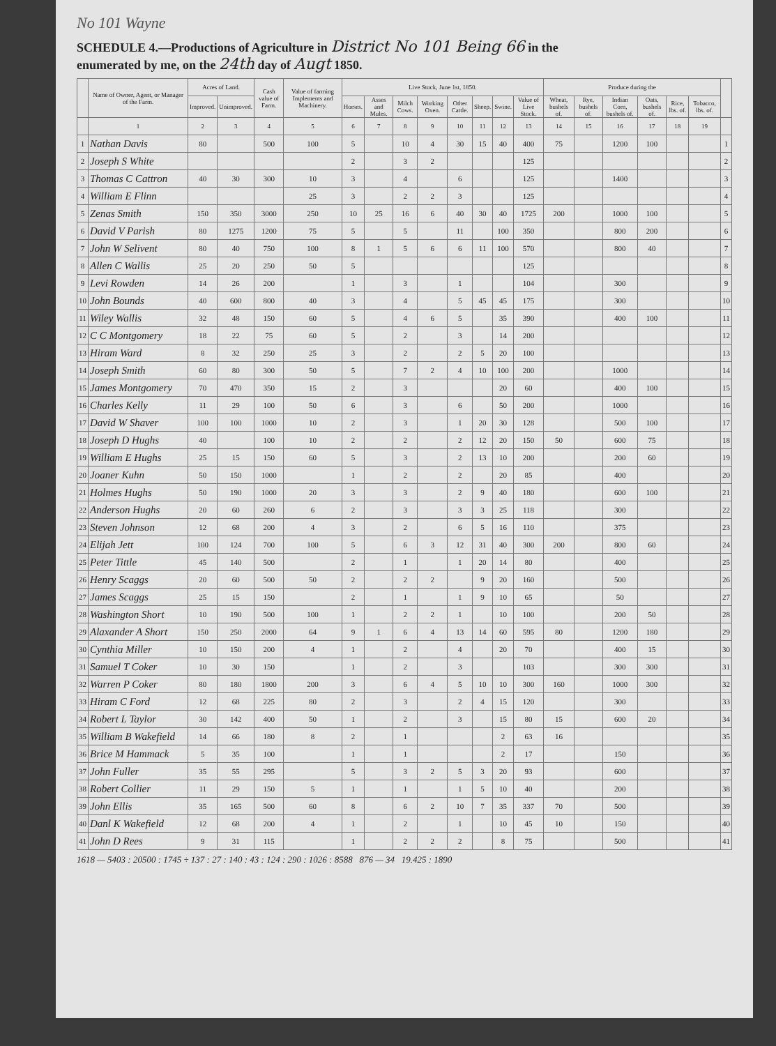No 101 Wayne
SCHEDULE 4.—Productions of Agriculture in District No 101 Being 66 in the
enumerated by me, on the 24th day of Augt 1850.
| | Name of Owner, Agent, or Manager of the Farm. | Acres of Land. | | Cash value of Farm. | Value of farming Implements and Machinery. | Live Stock, June 1st, 1850. | | | | | | | | Produce during the | | | | | | |
| --- | --- | --- | --- | --- | --- | --- | --- | --- | --- | --- | --- | --- | --- | --- | --- | --- | --- | --- | --- | --- |
| | | Improved. | Unimproved. | | | Horses. | Asses and Mules. | Milch Cows. | Working Oxen. | Other Cattle. | Sheep. | Swine. | Value of Live Stock. | Wheat, bushels of. | Rye, bushels of. | Indian Corn, bushels of. | Oats, bushels of. | Rice, lbs. of. | Tobacco, lbs. of. | |
| | 1 | 2 | 3 | 4 | 5 | 6 | 7 | 8 | 9 | 10 | 11 | 12 | 13 | 14 | 15 | 16 | 17 | 18 | 19 | |
| 1 | Nathan Davis | 80 | | 500 | 100 | 5 | | 10 | 4 | 30 | 15 | 40 | 400 | 75 | | 1200 | 100 | | | 1 |
| 2 | Joseph S White | | | | | 2 | | 3 | 2 | | | | 125 | | | | | | | 2 |
| 3 | Thomas C Cattron | 40 | 30 | 300 | 10 | 3 | | 4 | | 6 | | | 125 | | | 1400 | | | | 3 |
| 4 | William E Flinn | | | | 25 | 3 | | 2 | 2 | 3 | | | 125 | | | | | | | 4 |
| 5 | Zenas Smith | 150 | 350 | 3000 | 250 | 10 | 25 | 16 | 6 | 40 | 30 | 40 | 1725 | 200 | | 1000 | 100 | | | 5 |
| 6 | David V Parish | 80 | 1275 | 1200 | 75 | 5 | | 5 | | 11 | | 100 | 350 | | | 800 | 200 | | | 6 |
| 7 | John W Selivent | 80 | 40 | 750 | 100 | 8 | 1 | 5 | 6 | 6 | 11 | 100 | 570 | | | 800 | 40 | | | 7 |
| 8 | Allen C Wallis | 25 | 20 | 250 | 50 | 5 | | | | | | | 125 | | | | | | | 8 |
| 9 | Levi Rowden | 14 | 26 | 200 | | 1 | | 3 | | 1 | | | 104 | | | 300 | | | | 9 |
| 10 | John Bounds | 40 | 600 | 800 | 40 | 3 | | 4 | | 5 | 45 | 45 | 175 | | | 300 | | | | 10 |
| 11 | Wiley Wallis | 32 | 48 | 150 | 60 | 5 | | 4 | 6 | 5 | | 35 | 390 | | | 400 | 100 | | | 11 |
| 12 | C C Montgomery | 18 | 22 | 75 | 60 | 5 | | 2 | | 3 | | 14 | 200 | | | | | | | 12 |
| 13 | Hiram Ward | 8 | 32 | 250 | 25 | 3 | | 2 | | 2 | 5 | 20 | 100 | | | | | | | 13 |
| 14 | Joseph Smith | 60 | 80 | 300 | 50 | 5 | | 7 | 2 | 4 | 10 | 100 | 200 | | | 1000 | | | | 14 |
| 15 | James Montgomery | 70 | 470 | 350 | 15 | 2 | | 3 | | | | 20 | 60 | | | 400 | 100 | | | 15 |
| 16 | Charles Kelly | 11 | 29 | 100 | 50 | 6 | | 3 | | 6 | | 50 | 200 | | | 1000 | | | | 16 |
| 17 | David W Shaver | 100 | 100 | 1000 | 10 | 2 | | 3 | | 1 | 20 | 30 | 128 | | | 500 | 100 | | | 17 |
| 18 | Joseph D Hughs | 40 | | 100 | 10 | 2 | | 2 | | 2 | 12 | 20 | 150 | 50 | | 600 | 75 | | | 18 |
| 19 | William E Hughs | 25 | 15 | 150 | 60 | 5 | | 3 | | 2 | 13 | 10 | 200 | | | 200 | 60 | | | 19 |
| 20 | Joaner Kuhn | 50 | 150 | 1000 | | 1 | | 2 | | 2 | | 20 | 85 | | | 400 | | | | 20 |
| 21 | Holmes Hughs | 50 | 190 | 1000 | 20 | 3 | | 3 | | 2 | 9 | 40 | 180 | | | 600 | 100 | | | 21 |
| 22 | Anderson Hughs | 20 | 60 | 260 | 6 | 2 | | 3 | | 3 | 3 | 25 | 118 | | | 300 | | | | 22 |
| 23 | Steven Johnson | 12 | 68 | 200 | 4 | 3 | | 2 | | 6 | 5 | 16 | 110 | | | 375 | | | | 23 |
| 24 | Elijah Jett | 100 | 124 | 700 | 100 | 5 | | 6 | 3 | 12 | 31 | 40 | 300 | 200 | | 800 | 60 | | | 24 |
| 25 | Peter Tittle | 45 | 140 | 500 | | 2 | | 1 | | 1 | 20 | 14 | 80 | | | 400 | | | | 25 |
| 26 | Henry Scaggs | 20 | 60 | 500 | 50 | 2 | | 2 | 2 | | 9 | 20 | 160 | | | 500 | | | | 26 |
| 27 | James Scaggs | 25 | 15 | 150 | | 2 | | 1 | | 1 | 9 | 10 | 65 | | | 50 | | | | 27 |
| 28 | Washington Short | 10 | 190 | 500 | 100 | 1 | | 2 | 2 | 1 | | 10 | 100 | | | 200 | 50 | | | 28 |
| 29 | Alaxander A Short | 150 | 250 | 2000 | 64 | 9 | 1 | 6 | 4 | 13 | 14 | 60 | 595 | 80 | | 1200 | 180 | | | 29 |
| 30 | Cynthia Miller | 10 | 150 | 200 | 4 | 1 | | 2 | | 4 | | 20 | 70 | | | 400 | 15 | | | 30 |
| 31 | Samuel T Coker | 10 | 30 | 150 | | 1 | | 2 | | 3 | | | 103 | | | 300 | 300 | | | 31 |
| 32 | Warren P Coker | 80 | 180 | 1800 | 200 | 3 | | 6 | 4 | 5 | 10 | 10 | 300 | 160 | | 1000 | 300 | | | 32 |
| 33 | Hiram C Ford | 12 | 68 | 225 | 80 | 2 | | 3 | | 2 | 4 | 15 | 120 | | | 300 | | | | 33 |
| 34 | Robert L Taylor | 30 | 142 | 400 | 50 | 1 | | 2 | | 3 | | 15 | 80 | 15 | | 600 | 20 | | | 34 |
| 35 | William B Wakefield | 14 | 66 | 180 | 8 | 2 | | 1 | | | | 2 | 63 | 16 | | | | | | 35 |
| 36 | Brice M Hammack | 5 | 35 | 100 | | 1 | | 1 | | | | 2 | 17 | | | 150 | | | | 36 |
| 37 | John Fuller | 35 | 55 | 295 | | 5 | | 3 | 2 | 5 | 3 | 20 | 93 | | | 600 | | | | 37 |
| 38 | Robert Collier | 11 | 29 | 150 | 5 | 1 | | 1 | | 1 | 5 | 10 | 40 | | | 200 | | | | 38 |
| 39 | John Ellis | 35 | 165 | 500 | 60 | 8 | | 6 | 2 | 10 | 7 | 35 | 337 | 70 | | 500 | | | | 39 |
| 40 | Danl K Wakefield | 12 | 68 | 200 | 4 | 1 | | 2 | | 1 | | 10 | 45 | 10 | | 150 | | | | 40 |
| 41 | John D Rees | 9 | 31 | 115 | | 1 | | 2 | 2 | 2 | | 8 | 75 | | | 500 | | | | 41 |
1618 — 5403 : 20500 : 1745 ÷ 137 : 27 : 140 : 43 : 124 : 290 : 1026 : 8588 876 — 34 19.425 : 1890